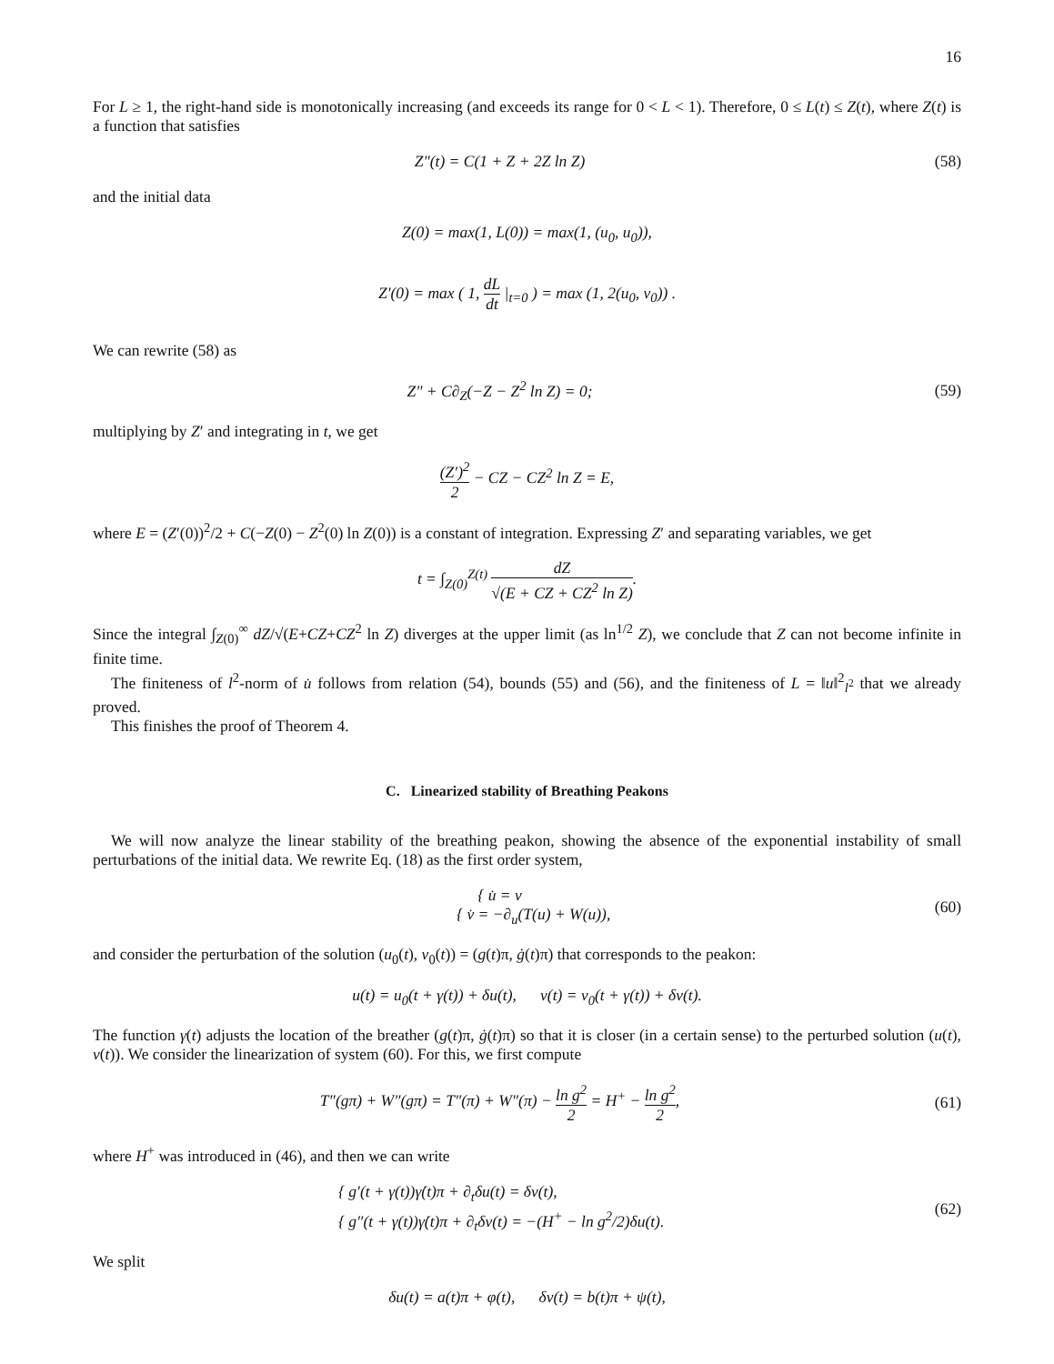16
For L ≥ 1, the right-hand side is monotonically increasing (and exceeds its range for 0 < L < 1). Therefore, 0 ≤ L(t) ≤ Z(t), where Z(t) is a function that satisfies
Z″(t) = C(1 + Z + 2Z ln Z) (58)
and the initial data
Z(0) = max(1, L(0)) = max(1, (u<sub>0</sub>, u<sub>0</sub>)),
Z′(0) = max ( 1, dL dt |<sub>t=0</sub> ) = max (1, 2(u<sub>0</sub>, v<sub>0</sub>)) .
We can rewrite (58) as
Z″ + C∂<sub>Z</sub>(−Z − Z<sup>2</sup> ln Z) = 0; (59)
multiplying by Z′ and integrating in t, we get
(Z′)<sup>2</sup> 2 − CZ − CZ<sup>2</sup> ln Z = E,
where E = (Z′(0))<sup>2</sup>/2 + C(−Z(0) − Z<sup>2</sup>(0) ln Z(0)) is a constant of integration. Expressing Z′ and separating variables, we get
t = ∫<sub>Z(0)</sub><sup>Z(t)</sup> dZ √(E + CZ + CZ<sup>2</sup> ln Z).
Since the integral ∫<sub>Z(0)</sub><sup>∞</sup> dZ/√(E+CZ+CZ<sup>2</sup> ln Z) diverges at the upper limit (as ln<sup>1/2</sup> Z), we conclude that Z can not become infinite in finite time.
The finiteness of l<sup>2</sup>-norm of u̇ follows from relation (54), bounds (55) and (56), and the finiteness of L = ‖u‖<sup>2</sup><sub>l<sup>2</sup></sub> that we already proved.
This finishes the proof of Theorem 4.
C. Linearized stability of Breathing Peakons
We will now analyze the linear stability of the breathing peakon, showing the absence of the exponential instability of small perturbations of the initial data. We rewrite Eq. (18) as the first order system,
{ u̇ = v
{ v̇ = −∂<sub>u</sub>(T(u) + W(u)),
(60)
and consider the perturbation of the solution (u<sub>0</sub>(t), v<sub>0</sub>(t)) = (g(t)π, ġ(t)π) that corresponds to the peakon:
u(t) = u<sub>0</sub>(t + γ(t)) + δu(t), v(t) = v<sub>0</sub>(t + γ(t)) + δv(t).
The function γ(t) adjusts the location of the breather (g(t)π, ġ(t)π) so that it is closer (in a certain sense) to the perturbed solution (u(t), v(t)). We consider the linearization of system (60). For this, we first compute
T″(gπ) + W″(gπ) = T″(π) + W″(π) − ln g<sup>2</sup> 2 = H<sup>+</sup> − ln g<sup>2</sup> 2,
(61)
where H<sup>+</sup> was introduced in (46), and then we can write
{ g′(t + γ(t))γ̇(t)π + ∂<sub>t</sub>δu(t) = δv(t),
{ g″(t + γ(t))γ̇(t)π + ∂<sub>t</sub>δv(t) = −(H<sup>+</sup> − ln g<sup>2</sup>/2)δu(t).
(62)
We split
δu(t) = a(t)π + φ(t), δv(t) = b(t)π + ψ(t),